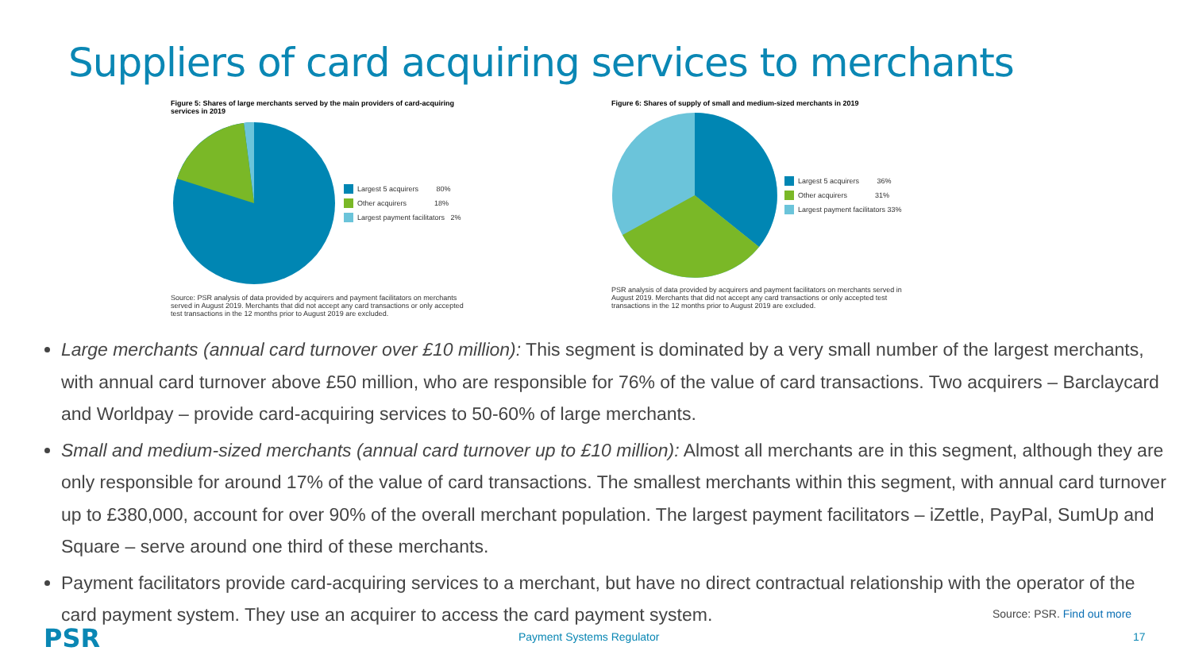Suppliers of card acquiring services to merchants
Figure 5: Shares of large merchants served by the main providers of card-acquiring services in 2019
Largest 5 acquirers 80%
Other acquirers 18%
Largest payment facilitators 2%
Source: PSR analysis of data provided by acquirers and payment facilitators on merchants served in August 2019. Merchants that did not accept any card transactions or only accepted test transactions in the 12 months prior to August 2019 are excluded.
Figure 6: Shares of supply of small and medium-sized merchants in 2019
Largest 5 acquirers 36%
Other acquirers 31%
Largest payment facilitators 33%
PSR analysis of data provided by acquirers and payment facilitators on merchants served in August 2019. Merchants that did not accept any card transactions or only accepted test transactions in the 12 months prior to August 2019 are excluded.
Large merchants (annual card turnover over £10 million): This segment is dominated by a very small number of the largest merchants, with annual card turnover above £50 million, who are responsible for 76% of the value of card transactions. Two acquirers – Barclaycard and Worldpay – provide card-acquiring services to 50-60% of large merchants.
Small and medium-sized merchants (annual card turnover up to £10 million): Almost all merchants are in this segment, although they are only responsible for around 17% of the value of card transactions. The smallest merchants within this segment, with annual card turnover up to £380,000, account for over 90% of the overall merchant population. The largest payment facilitators – iZettle, PayPal, SumUp and Square – serve around one third of these merchants.
Payment facilitators provide card-acquiring services to a merchant, but have no direct contractual relationship with the operator of the card payment system. They use an acquirer to access the card payment system.
Source: PSR. Find out more
PSR Payment Systems Regulator 17